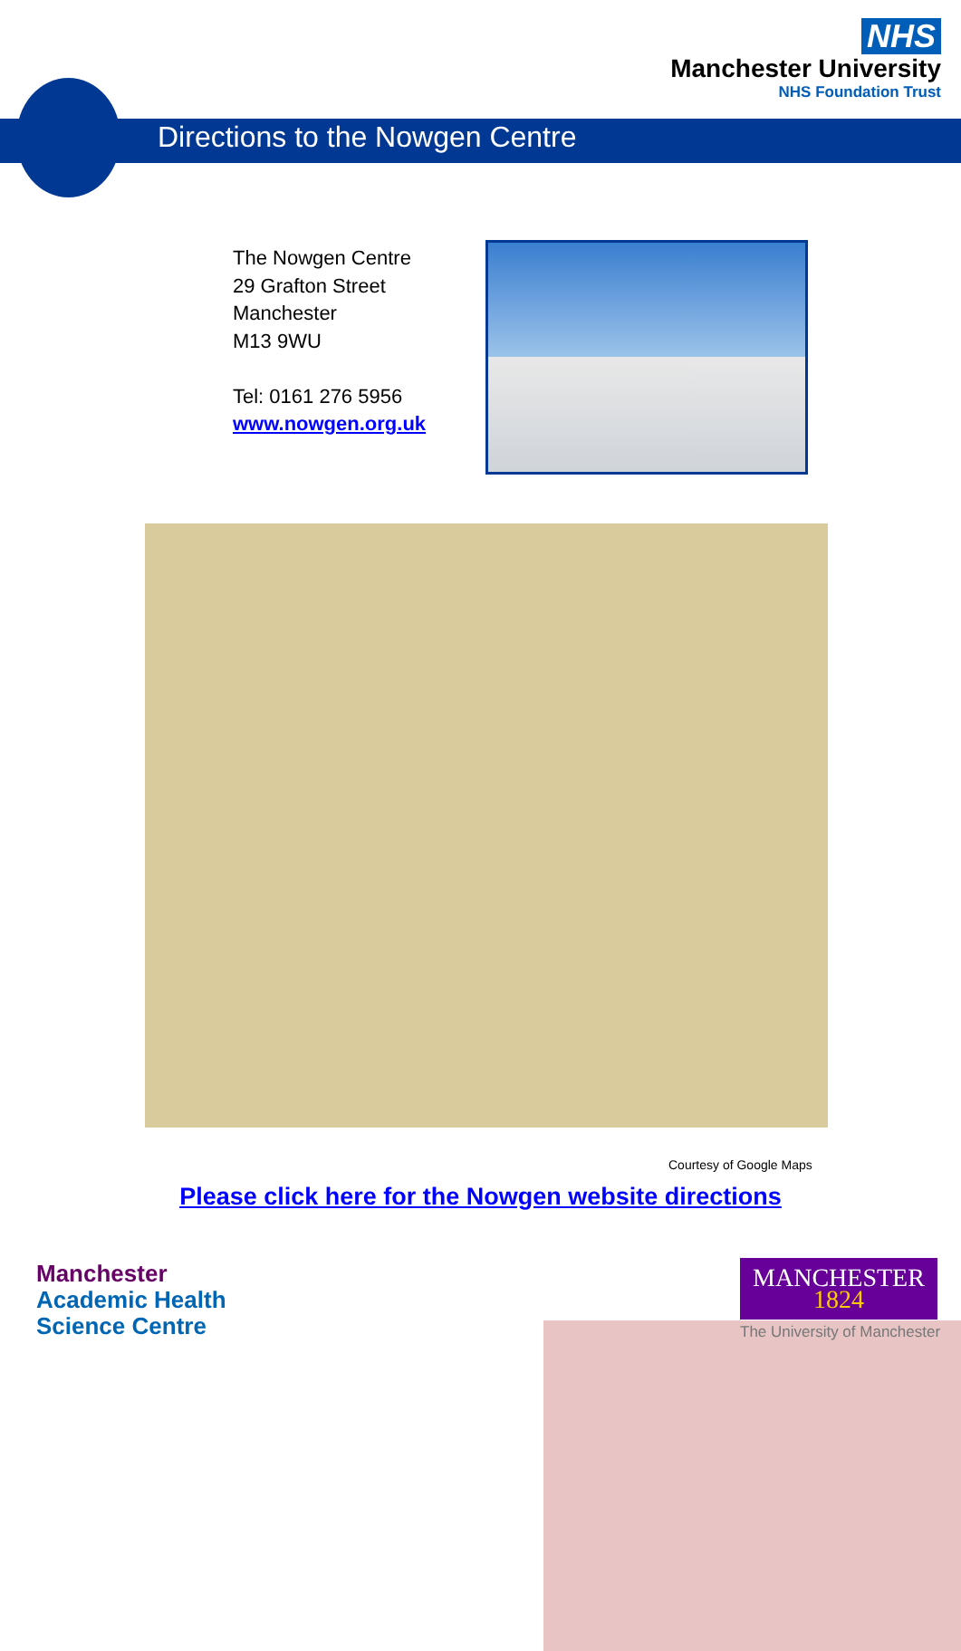NHS
Manchester University
NHS Foundation Trust
Directions to the Nowgen Centre
The Nowgen Centre
29 Grafton Street
Manchester
M13 9WU
Tel: 0161 276 5956
www.nowgen.org.uk
Courtesy of Google Maps
Please click here for the Nowgen website directions
Manchester
Academic Health
Science Centre
MANCHESTER
1824
The University of Manchester